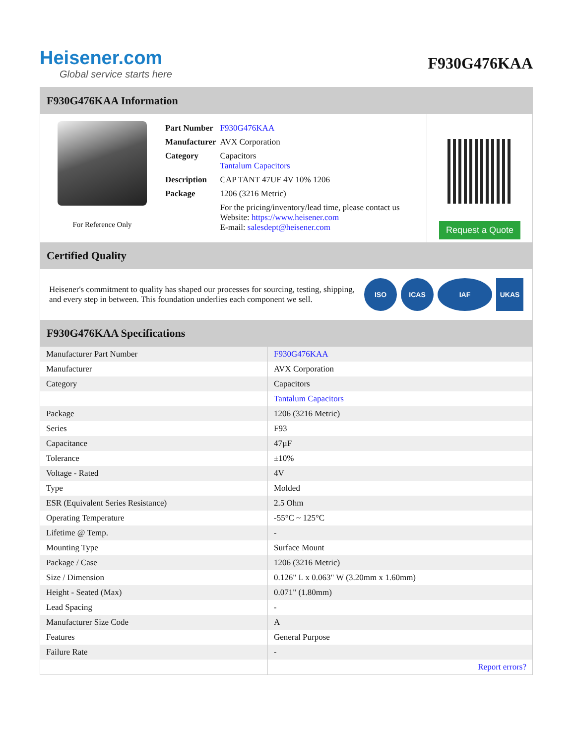Heisener.com
Global service starts here
F930G476KAA
F930G476KAA Information
For Reference Only
| Part Number | F930G476KAA |
| Manufacturer | AVX Corporation |
| Category | Capacitors Tantalum Capacitors |
| Description | CAP TANT 47UF 4V 10% 1206 |
| Package | 1206 (3216 Metric) |
| | For the pricing/inventory/lead time, please contact us Website: https://www.heisener.com E-mail: salesdept@heisener.com |
Request a Quote
Certified Quality
Heisener's commitment to quality has shaped our processes for sourcing, testing, shipping, and every step in between. This foundation underlies each component we sell.
ISO ICAS IAF UKAS
F930G476KAA Specifications
| Manufacturer Part Number | F930G476KAA |
| Manufacturer | AVX Corporation |
| Category | Capacitors |
| | Tantalum Capacitors |
| Package | 1206 (3216 Metric) |
| Series | F93 |
| Capacitance | 47µF |
| Tolerance | ±10% |
| Voltage - Rated | 4V |
| Type | Molded |
| ESR (Equivalent Series Resistance) | 2.5 Ohm |
| Operating Temperature | -55°C ~ 125°C |
| Lifetime @ Temp. | - |
| Mounting Type | Surface Mount |
| Package / Case | 1206 (3216 Metric) |
| Size / Dimension | 0.126" L x 0.063" W (3.20mm x 1.60mm) |
| Height - Seated (Max) | 0.071" (1.80mm) |
| Lead Spacing | - |
| Manufacturer Size Code | A |
| Features | General Purpose |
| Failure Rate | - |
| | Report errors? |